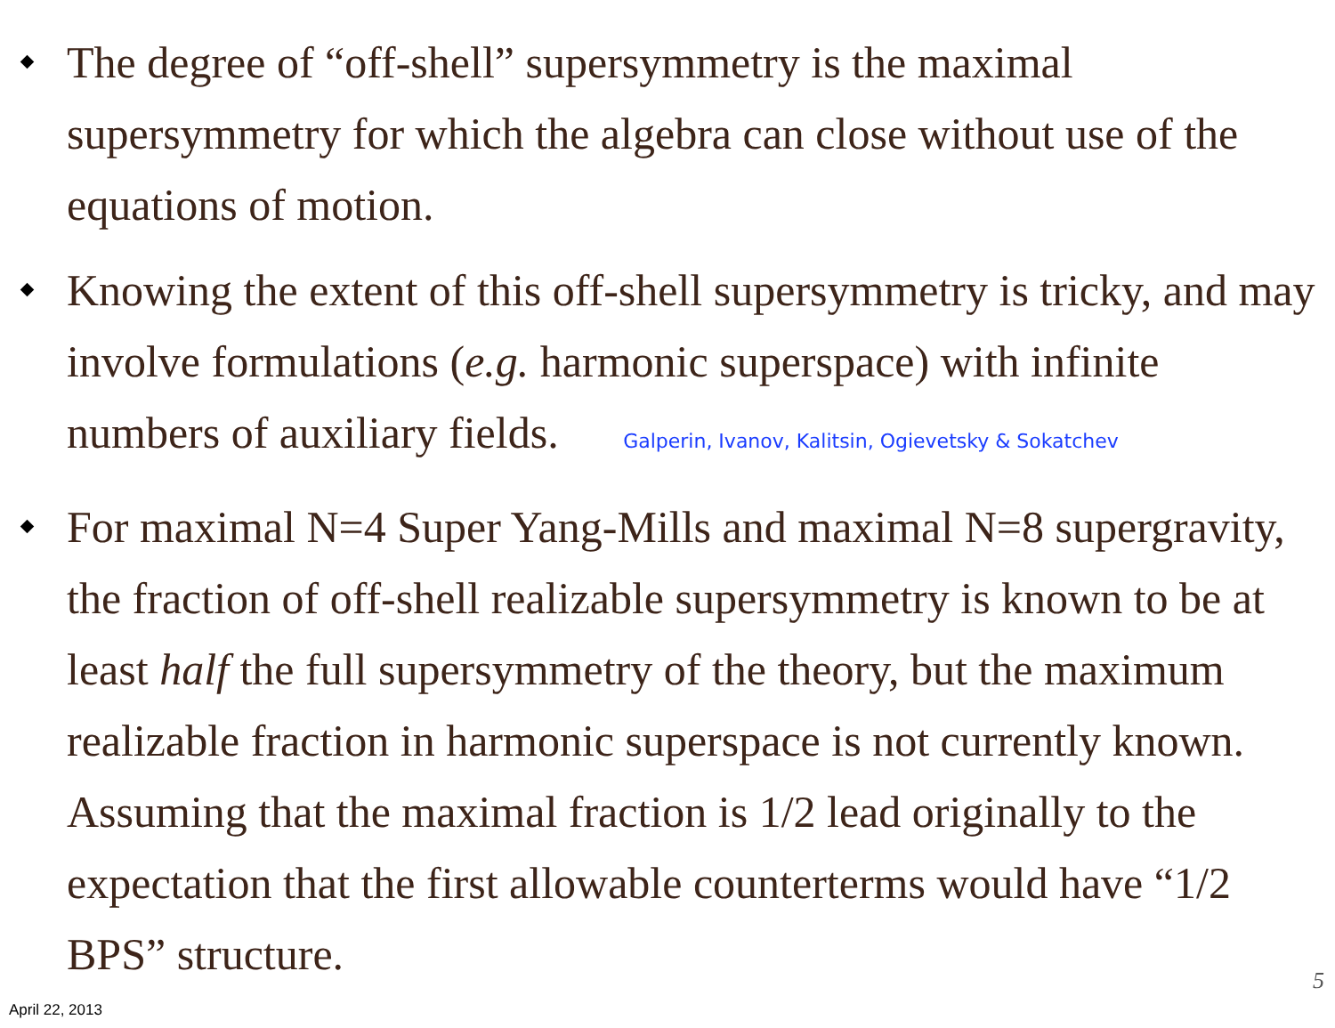The degree of “off-shell” supersymmetry is the maximal supersymmetry for which the algebra can close without use of the equations of motion.
Knowing the extent of this off-shell supersymmetry is tricky, and may involve formulations (e.g. harmonic superspace) with infinite numbers of auxiliary fields. Galperin, Ivanov, Kalitsin, Ogievetsky & Sokatchev
For maximal N=4 Super Yang-Mills and maximal N=8 supergravity, the fraction of off-shell realizable supersymmetry is known to be at least half the full supersymmetry of the theory, but the maximum realizable fraction in harmonic superspace is not currently known. Assuming that the maximal fraction is 1/2 lead originally to the expectation that the first allowable counterterms would have “1/2 BPS” structure.
5
April 22, 2013